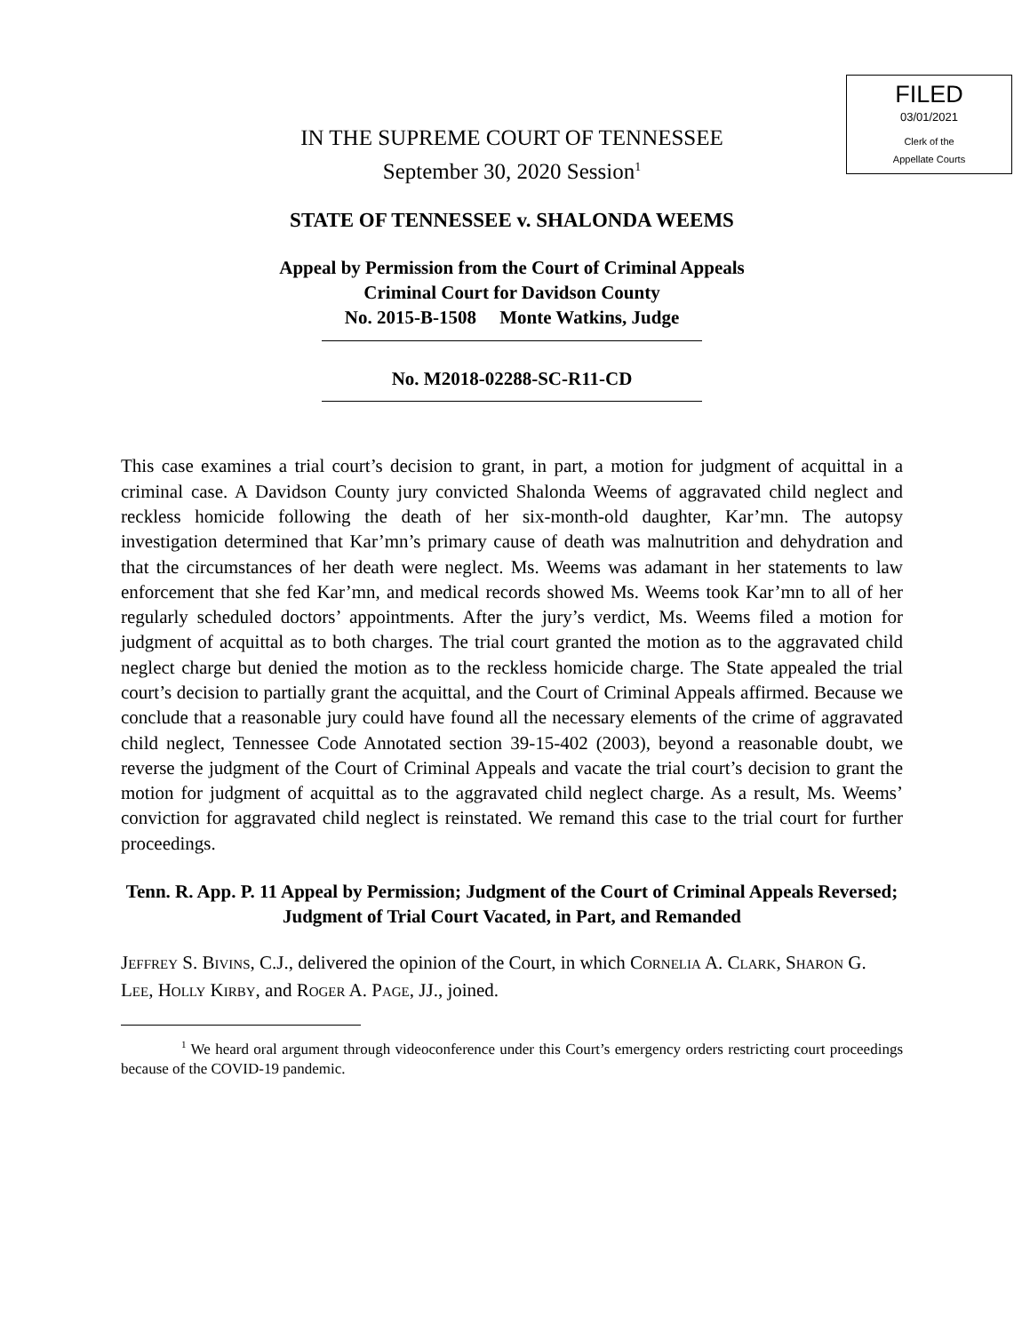FILED
03/01/2021
Clerk of the
Appellate Courts
IN THE SUPREME COURT OF TENNESSEE
September 30, 2020 Session<sup>1</sup>
STATE OF TENNESSEE v. SHALONDA WEEMS
Appeal by Permission from the Court of Criminal Appeals
Criminal Court for Davidson County
No. 2015-B-1508 Monte Watkins, Judge
No. M2018-02288-SC-R11-CD
This case examines a trial court’s decision to grant, in part, a motion for judgment of acquittal in a criminal case. A Davidson County jury convicted Shalonda Weems of aggravated child neglect and reckless homicide following the death of her six-month-old daughter, Kar’mn. The autopsy investigation determined that Kar’mn’s primary cause of death was malnutrition and dehydration and that the circumstances of her death were neglect. Ms. Weems was adamant in her statements to law enforcement that she fed Kar’mn, and medical records showed Ms. Weems took Kar’mn to all of her regularly scheduled doctors’ appointments. After the jury’s verdict, Ms. Weems filed a motion for judgment of acquittal as to both charges. The trial court granted the motion as to the aggravated child neglect charge but denied the motion as to the reckless homicide charge. The State appealed the trial court’s decision to partially grant the acquittal, and the Court of Criminal Appeals affirmed. Because we conclude that a reasonable jury could have found all the necessary elements of the crime of aggravated child neglect, Tennessee Code Annotated section 39-15-402 (2003), beyond a reasonable doubt, we reverse the judgment of the Court of Criminal Appeals and vacate the trial court’s decision to grant the motion for judgment of acquittal as to the aggravated child neglect charge. As a result, Ms. Weems’ conviction for aggravated child neglect is reinstated. We remand this case to the trial court for further proceedings.
Tenn. R. App. P. 11 Appeal by Permission; Judgment of the Court of Criminal Appeals Reversed; Judgment of Trial Court Vacated, in Part, and Remanded
JEFFREY S. BIVINS, C.J., delivered the opinion of the Court, in which CORNELIA A. CLARK, SHARON G. LEE, HOLLY KIRBY, and ROGER A. PAGE, JJ., joined.
<sup>1</sup> We heard oral argument through videoconference under this Court’s emergency orders restricting court proceedings because of the COVID-19 pandemic.